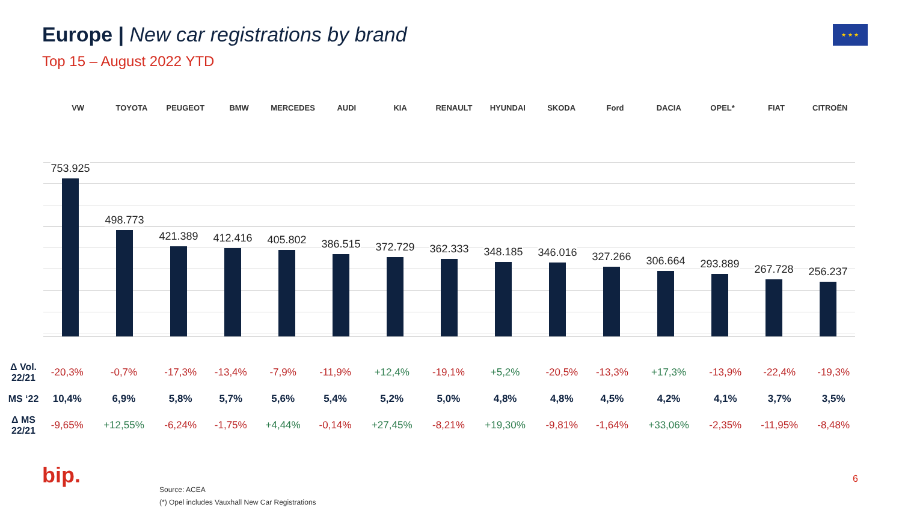Europe | New car registrations by brand
Top 15 – August 2022 YTD
★ ★ ★
VW TOYOTA PEUGEOT BMW MERCEDES AUDI KIA RENAULT HYUNDAI SKODA Ford DACIA OPEL* FIAT CITROËN
753.925
498.773
421.389
412.416
405.802
386.515
372.729
362.333
348.185
346.016
327.266
306.664
293.889
267.728
256.237
| Δ Vol. 22/21 | -20,3% | -0,7% | -17,3% | -13,4% | -7,9% | -11,9% | +12,4% | -19,1% | +5,2% | -20,5% | -13,3% | +17,3% | -13,9% | -22,4% | -19,3% |
| MS ‘22 | 10,4% | 6,9% | 5,8% | 5,7% | 5,6% | 5,4% | 5,2% | 5,0% | 4,8% | 4,8% | 4,5% | 4,2% | 4,1% | 3,7% | 3,5% |
| Δ MS 22/21 | -9,65% | +12,55% | -6,24% | -1,75% | +4,44% | -0,14% | +27,45% | -8,21% | +19,30% | -9,81% | -1,64% | +33,06% | -2,35% | -11,95% | -8,48% |
bip.
Source: ACEA
(*) Opel includes Vauxhall New Car Registrations
6